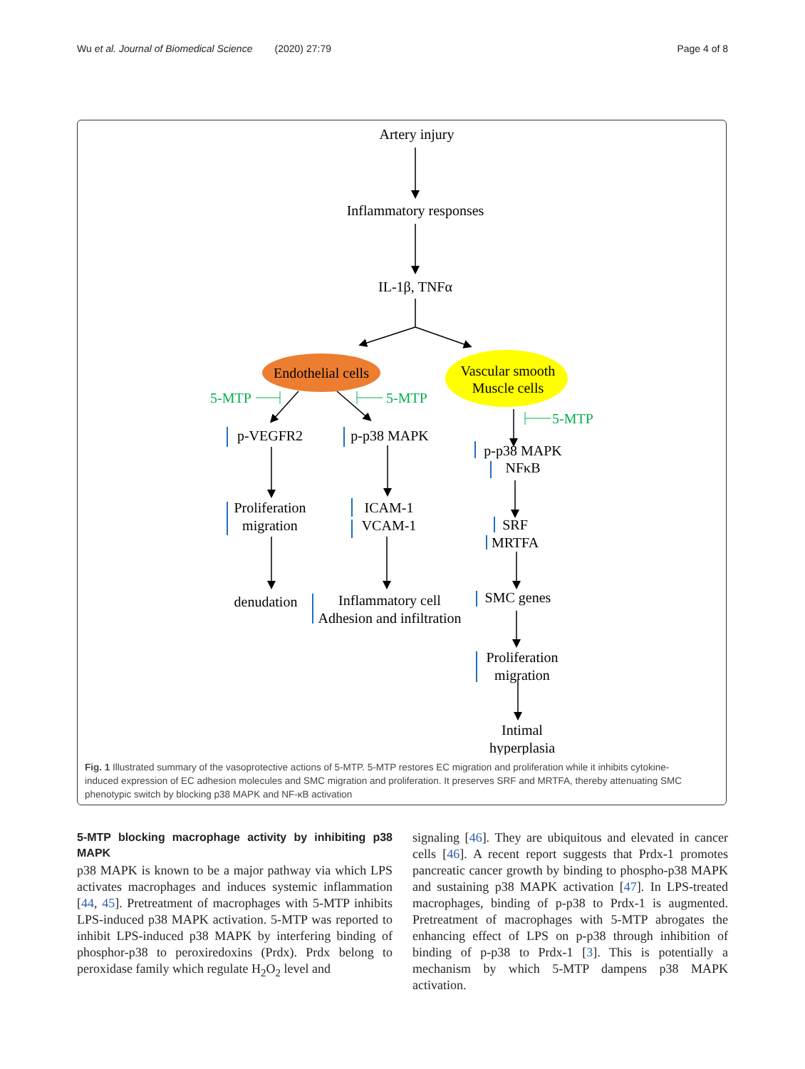Wu et al. Journal of Biomedical Science (2020) 27:79 Page 4 of 8
Artery injury
Inflammatory responses
IL-1β, TNFα
Endothelial cells
Vascular smooth
Muscle cells
p-VEGFR2
p-p38 MAPK
p-p38 MAPK
NFκB
Proliferation
migration
ICAM-1
VCAM-1
SRF
MRTFA
denudation
Inflammatory cell
Adhesion and infiltration
SMC genes
Proliferation
migration
Intimal
hyperplasia
5-MTP
5-MTP
5-MTP
Fig. 1 Illustrated summary of the vasoprotective actions of 5-MTP. 5-MTP restores EC migration and proliferation while it inhibits cytokine-induced expression of EC adhesion molecules and SMC migration and proliferation. It preserves SRF and MRTFA, thereby attenuating SMC phenotypic switch by blocking p38 MAPK and NF-κB activation
5-MTP blocking macrophage activity by inhibiting p38 MAPK
p38 MAPK is known to be a major pathway via which LPS activates macrophages and induces systemic inflammation [44, 45]. Pretreatment of macrophages with 5-MTP inhibits LPS-induced p38 MAPK activation. 5-MTP was reported to inhibit LPS-induced p38 MAPK by interfering binding of phosphor-p38 to peroxiredoxins (Prdx). Prdx belong to peroxidase family which regulate H<sub>2</sub>O<sub>2</sub> level and
signaling [46]. They are ubiquitous and elevated in cancer cells [46]. A recent report suggests that Prdx-1 promotes pancreatic cancer growth by binding to phospho-p38 MAPK and sustaining p38 MAPK activation [47]. In LPS-treated macrophages, binding of p-p38 to Prdx-1 is augmented. Pretreatment of macrophages with 5-MTP abrogates the enhancing effect of LPS on p-p38 through inhibition of binding of p-p38 to Prdx-1 [3]. This is potentially a mechanism by which 5-MTP dampens p38 MAPK activation.